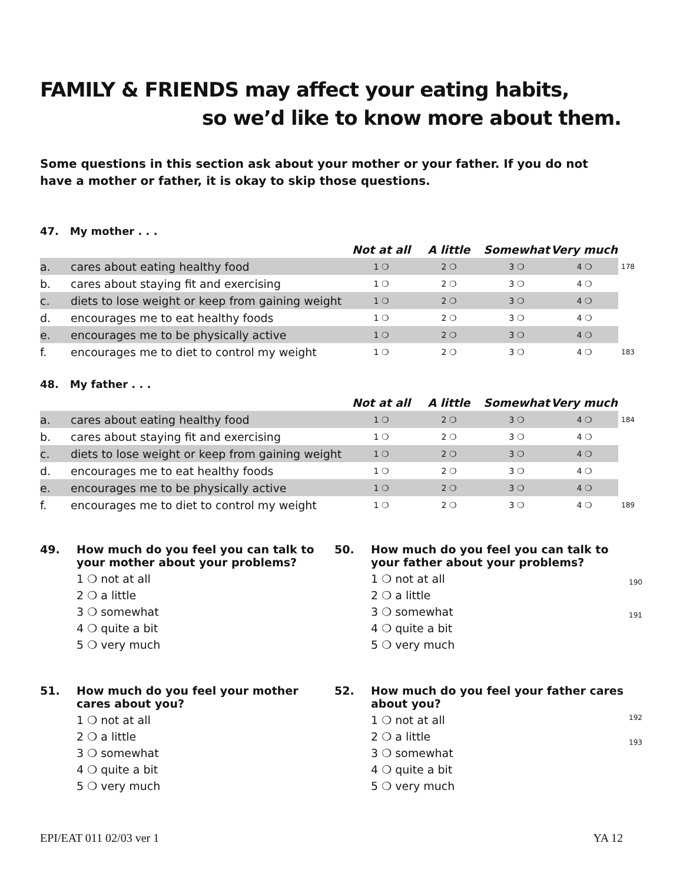FAMILY & FRIENDS may affect your eating habits,
so we’d like to know more about them.
Some questions in this section ask about your mother or your father. If you do not have a mother or father, it is okay to skip those questions.
47. My mother . . .
| | | Not at all | A little | Somewhat | Very much | |
| --- | --- | --- | --- | --- | --- | --- |
| a. | cares about eating healthy food | 1 ❍ | 2 ❍ | 3 ❍ | 4 ❍ | 178 |
| b. | cares about staying fit and exercising | 1 ❍ | 2 ❍ | 3 ❍ | 4 ❍ | |
| c. | diets to lose weight or keep from gaining weight | 1 ❍ | 2 ❍ | 3 ❍ | 4 ❍ | |
| d. | encourages me to eat healthy foods | 1 ❍ | 2 ❍ | 3 ❍ | 4 ❍ | |
| e. | encourages me to be physically active | 1 ❍ | 2 ❍ | 3 ❍ | 4 ❍ | |
| f. | encourages me to diet to control my weight | 1 ❍ | 2 ❍ | 3 ❍ | 4 ❍ | 183 |
48. My father . . .
| | | Not at all | A little | Somewhat | Very much | |
| --- | --- | --- | --- | --- | --- | --- |
| a. | cares about eating healthy food | 1 ❍ | 2 ❍ | 3 ❍ | 4 ❍ | 184 |
| b. | cares about staying fit and exercising | 1 ❍ | 2 ❍ | 3 ❍ | 4 ❍ | |
| c. | diets to lose weight or keep from gaining weight | 1 ❍ | 2 ❍ | 3 ❍ | 4 ❍ | |
| d. | encourages me to eat healthy foods | 1 ❍ | 2 ❍ | 3 ❍ | 4 ❍ | |
| e. | encourages me to be physically active | 1 ❍ | 2 ❍ | 3 ❍ | 4 ❍ | |
| f. | encourages me to diet to control my weight | 1 ❍ | 2 ❍ | 3 ❍ | 4 ❍ | 189 |
49. How much do you feel you can talk to your mother about your problems?
1 ❍ not at all
2 ❍ a little
3 ❍ somewhat
4 ❍ quite a bit
5 ❍ very much
50. How much do you feel you can talk to your father about your problems?
1 ❍ not at all
2 ❍ a little
3 ❍ somewhat
4 ❍ quite a bit
5 ❍ very much
190
191
51. How much do you feel your mother cares about you?
1 ❍ not at all
2 ❍ a little
3 ❍ somewhat
4 ❍ quite a bit
5 ❍ very much
52. How much do you feel your father cares about you?
1 ❍ not at all
2 ❍ a little
3 ❍ somewhat
4 ❍ quite a bit
5 ❍ very much
192
193
EPI/EAT 011 02/03 ver 1 YA 12